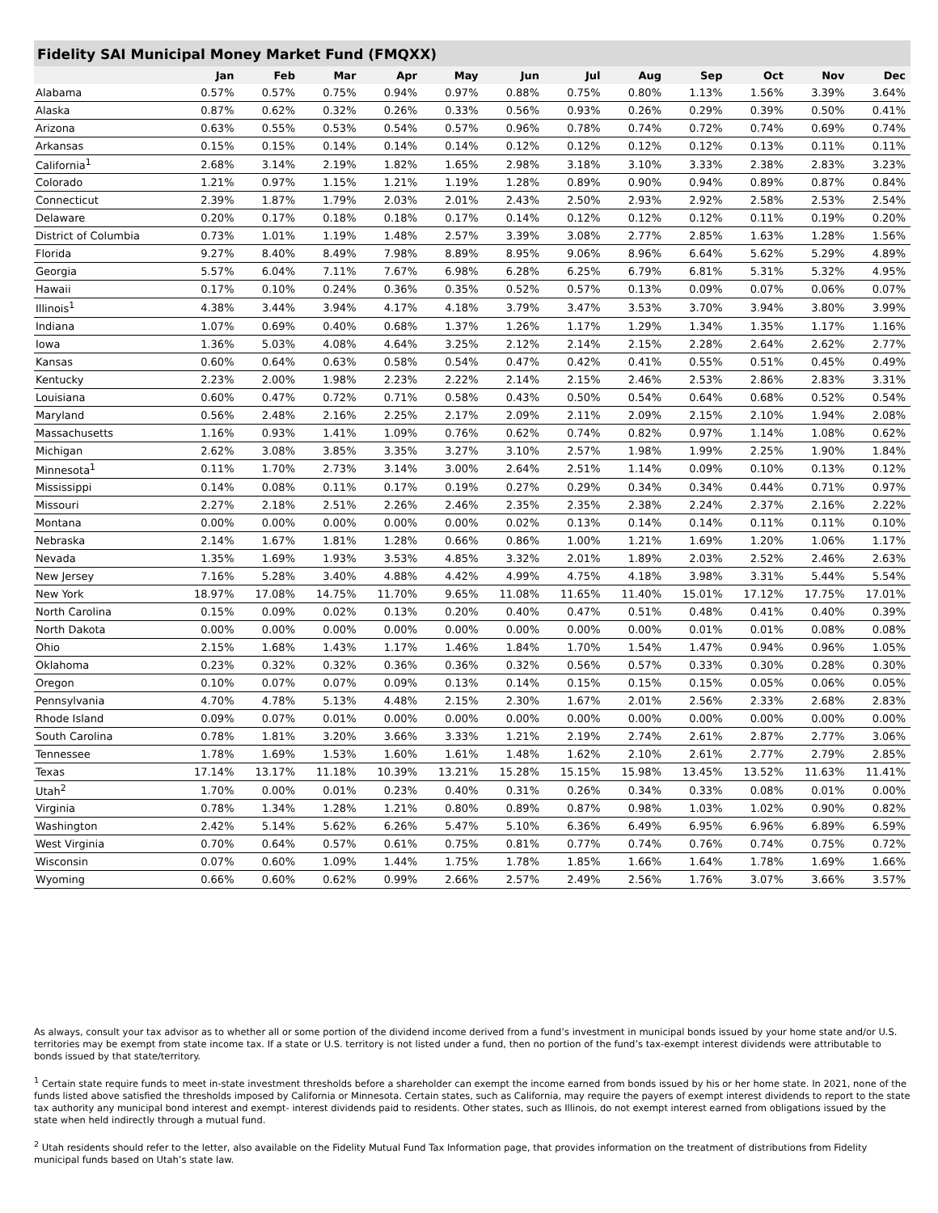Fidelity SAI Municipal Money Market Fund (FMQXX)
| | Jan | Feb | Mar | Apr | May | Jun | Jul | Aug | Sep | Oct | Nov | Dec |
| --- | --- | --- | --- | --- | --- | --- | --- | --- | --- | --- | --- | --- |
| Alabama | 0.57% | 0.57% | 0.75% | 0.94% | 0.97% | 0.88% | 0.75% | 0.80% | 1.13% | 1.56% | 3.39% | 3.64% |
| Alaska | 0.87% | 0.62% | 0.32% | 0.26% | 0.33% | 0.56% | 0.93% | 0.26% | 0.29% | 0.39% | 0.50% | 0.41% |
| Arizona | 0.63% | 0.55% | 0.53% | 0.54% | 0.57% | 0.96% | 0.78% | 0.74% | 0.72% | 0.74% | 0.69% | 0.74% |
| Arkansas | 0.15% | 0.15% | 0.14% | 0.14% | 0.14% | 0.12% | 0.12% | 0.12% | 0.12% | 0.13% | 0.11% | 0.11% |
| California<sup>1</sup> | 2.68% | 3.14% | 2.19% | 1.82% | 1.65% | 2.98% | 3.18% | 3.10% | 3.33% | 2.38% | 2.83% | 3.23% |
| Colorado | 1.21% | 0.97% | 1.15% | 1.21% | 1.19% | 1.28% | 0.89% | 0.90% | 0.94% | 0.89% | 0.87% | 0.84% |
| Connecticut | 2.39% | 1.87% | 1.79% | 2.03% | 2.01% | 2.43% | 2.50% | 2.93% | 2.92% | 2.58% | 2.53% | 2.54% |
| Delaware | 0.20% | 0.17% | 0.18% | 0.18% | 0.17% | 0.14% | 0.12% | 0.12% | 0.12% | 0.11% | 0.19% | 0.20% |
| District of Columbia | 0.73% | 1.01% | 1.19% | 1.48% | 2.57% | 3.39% | 3.08% | 2.77% | 2.85% | 1.63% | 1.28% | 1.56% |
| Florida | 9.27% | 8.40% | 8.49% | 7.98% | 8.89% | 8.95% | 9.06% | 8.96% | 6.64% | 5.62% | 5.29% | 4.89% |
| Georgia | 5.57% | 6.04% | 7.11% | 7.67% | 6.98% | 6.28% | 6.25% | 6.79% | 6.81% | 5.31% | 5.32% | 4.95% |
| Hawaii | 0.17% | 0.10% | 0.24% | 0.36% | 0.35% | 0.52% | 0.57% | 0.13% | 0.09% | 0.07% | 0.06% | 0.07% |
| Illinois<sup>1</sup> | 4.38% | 3.44% | 3.94% | 4.17% | 4.18% | 3.79% | 3.47% | 3.53% | 3.70% | 3.94% | 3.80% | 3.99% |
| Indiana | 1.07% | 0.69% | 0.40% | 0.68% | 1.37% | 1.26% | 1.17% | 1.29% | 1.34% | 1.35% | 1.17% | 1.16% |
| Iowa | 1.36% | 5.03% | 4.08% | 4.64% | 3.25% | 2.12% | 2.14% | 2.15% | 2.28% | 2.64% | 2.62% | 2.77% |
| Kansas | 0.60% | 0.64% | 0.63% | 0.58% | 0.54% | 0.47% | 0.42% | 0.41% | 0.55% | 0.51% | 0.45% | 0.49% |
| Kentucky | 2.23% | 2.00% | 1.98% | 2.23% | 2.22% | 2.14% | 2.15% | 2.46% | 2.53% | 2.86% | 2.83% | 3.31% |
| Louisiana | 0.60% | 0.47% | 0.72% | 0.71% | 0.58% | 0.43% | 0.50% | 0.54% | 0.64% | 0.68% | 0.52% | 0.54% |
| Maryland | 0.56% | 2.48% | 2.16% | 2.25% | 2.17% | 2.09% | 2.11% | 2.09% | 2.15% | 2.10% | 1.94% | 2.08% |
| Massachusetts | 1.16% | 0.93% | 1.41% | 1.09% | 0.76% | 0.62% | 0.74% | 0.82% | 0.97% | 1.14% | 1.08% | 0.62% |
| Michigan | 2.62% | 3.08% | 3.85% | 3.35% | 3.27% | 3.10% | 2.57% | 1.98% | 1.99% | 2.25% | 1.90% | 1.84% |
| Minnesota<sup>1</sup> | 0.11% | 1.70% | 2.73% | 3.14% | 3.00% | 2.64% | 2.51% | 1.14% | 0.09% | 0.10% | 0.13% | 0.12% |
| Mississippi | 0.14% | 0.08% | 0.11% | 0.17% | 0.19% | 0.27% | 0.29% | 0.34% | 0.34% | 0.44% | 0.71% | 0.97% |
| Missouri | 2.27% | 2.18% | 2.51% | 2.26% | 2.46% | 2.35% | 2.35% | 2.38% | 2.24% | 2.37% | 2.16% | 2.22% |
| Montana | 0.00% | 0.00% | 0.00% | 0.00% | 0.00% | 0.02% | 0.13% | 0.14% | 0.14% | 0.11% | 0.11% | 0.10% |
| Nebraska | 2.14% | 1.67% | 1.81% | 1.28% | 0.66% | 0.86% | 1.00% | 1.21% | 1.69% | 1.20% | 1.06% | 1.17% |
| Nevada | 1.35% | 1.69% | 1.93% | 3.53% | 4.85% | 3.32% | 2.01% | 1.89% | 2.03% | 2.52% | 2.46% | 2.63% |
| New Jersey | 7.16% | 5.28% | 3.40% | 4.88% | 4.42% | 4.99% | 4.75% | 4.18% | 3.98% | 3.31% | 5.44% | 5.54% |
| New York | 18.97% | 17.08% | 14.75% | 11.70% | 9.65% | 11.08% | 11.65% | 11.40% | 15.01% | 17.12% | 17.75% | 17.01% |
| North Carolina | 0.15% | 0.09% | 0.02% | 0.13% | 0.20% | 0.40% | 0.47% | 0.51% | 0.48% | 0.41% | 0.40% | 0.39% |
| North Dakota | 0.00% | 0.00% | 0.00% | 0.00% | 0.00% | 0.00% | 0.00% | 0.00% | 0.01% | 0.01% | 0.08% | 0.08% |
| Ohio | 2.15% | 1.68% | 1.43% | 1.17% | 1.46% | 1.84% | 1.70% | 1.54% | 1.47% | 0.94% | 0.96% | 1.05% |
| Oklahoma | 0.23% | 0.32% | 0.32% | 0.36% | 0.36% | 0.32% | 0.56% | 0.57% | 0.33% | 0.30% | 0.28% | 0.30% |
| Oregon | 0.10% | 0.07% | 0.07% | 0.09% | 0.13% | 0.14% | 0.15% | 0.15% | 0.15% | 0.05% | 0.06% | 0.05% |
| Pennsylvania | 4.70% | 4.78% | 5.13% | 4.48% | 2.15% | 2.30% | 1.67% | 2.01% | 2.56% | 2.33% | 2.68% | 2.83% |
| Rhode Island | 0.09% | 0.07% | 0.01% | 0.00% | 0.00% | 0.00% | 0.00% | 0.00% | 0.00% | 0.00% | 0.00% | 0.00% |
| South Carolina | 0.78% | 1.81% | 3.20% | 3.66% | 3.33% | 1.21% | 2.19% | 2.74% | 2.61% | 2.87% | 2.77% | 3.06% |
| Tennessee | 1.78% | 1.69% | 1.53% | 1.60% | 1.61% | 1.48% | 1.62% | 2.10% | 2.61% | 2.77% | 2.79% | 2.85% |
| Texas | 17.14% | 13.17% | 11.18% | 10.39% | 13.21% | 15.28% | 15.15% | 15.98% | 13.45% | 13.52% | 11.63% | 11.41% |
| Utah<sup>2</sup> | 1.70% | 0.00% | 0.01% | 0.23% | 0.40% | 0.31% | 0.26% | 0.34% | 0.33% | 0.08% | 0.01% | 0.00% |
| Virginia | 0.78% | 1.34% | 1.28% | 1.21% | 0.80% | 0.89% | 0.87% | 0.98% | 1.03% | 1.02% | 0.90% | 0.82% |
| Washington | 2.42% | 5.14% | 5.62% | 6.26% | 5.47% | 5.10% | 6.36% | 6.49% | 6.95% | 6.96% | 6.89% | 6.59% |
| West Virginia | 0.70% | 0.64% | 0.57% | 0.61% | 0.75% | 0.81% | 0.77% | 0.74% | 0.76% | 0.74% | 0.75% | 0.72% |
| Wisconsin | 0.07% | 0.60% | 1.09% | 1.44% | 1.75% | 1.78% | 1.85% | 1.66% | 1.64% | 1.78% | 1.69% | 1.66% |
| Wyoming | 0.66% | 0.60% | 0.62% | 0.99% | 2.66% | 2.57% | 2.49% | 2.56% | 1.76% | 3.07% | 3.66% | 3.57% |
As always, consult your tax advisor as to whether all or some portion of the dividend income derived from a fund’s investment in municipal bonds issued by your home state and/or U.S. territories may be exempt from state income tax. If a state or U.S. territory is not listed under a fund, then no portion of the fund’s tax-exempt interest dividends were attributable to bonds issued by that state/territory.
<sup>1</sup> Certain state require funds to meet in-state investment thresholds before a shareholder can exempt the income earned from bonds issued by his or her home state. In 2021, none of the funds listed above satisfied the thresholds imposed by California or Minnesota. Certain states, such as California, may require the payers of exempt interest dividends to report to the state tax authority any municipal bond interest and exempt- interest dividends paid to residents. Other states, such as Illinois, do not exempt interest earned from obligations issued by the state when held indirectly through a mutual fund.
<sup>2</sup> Utah residents should refer to the letter, also available on the Fidelity Mutual Fund Tax Information page, that provides information on the treatment of distributions from Fidelity municipal funds based on Utah’s state law.